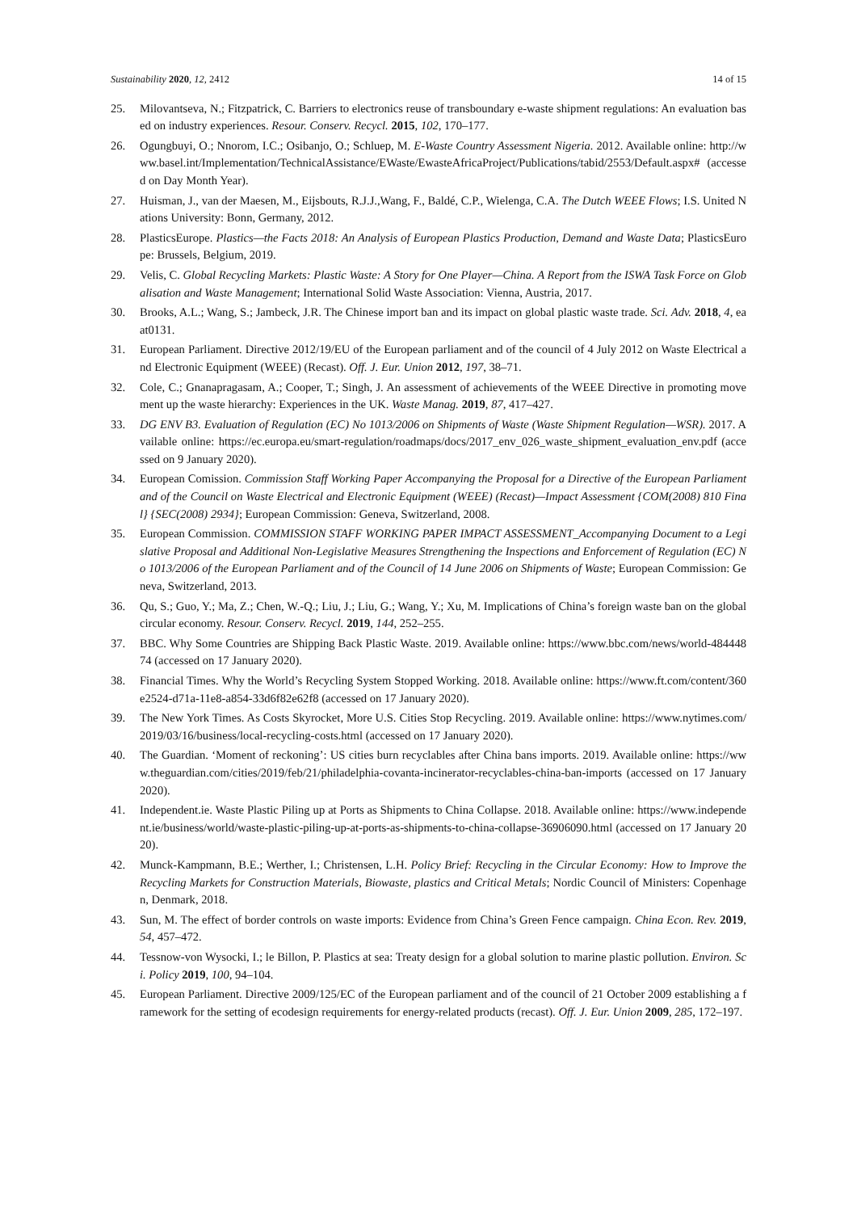Sustainability 2020, 12, 2412 14 of 15
25. Milovantseva, N.; Fitzpatrick, C. Barriers to electronics reuse of transboundary e-waste shipment regulations: An evaluation based on industry experiences. Resour. Conserv. Recycl. 2015, 102, 170–177.
26. Ogungbuyi, O.; Nnorom, I.C.; Osibanjo, O.; Schluep, M. E-Waste Country Assessment Nigeria. 2012. Available online: http://www.basel.int/Implementation/TechnicalAssistance/EWaste/EwasteAfricaProject/Publications/tabid/2553/Default.aspx# (accessed on Day Month Year).
27. Huisman, J., van der Maesen, M., Eijsbouts, R.J.J.,Wang, F., Baldé, C.P., Wielenga, C.A. The Dutch WEEE Flows; I.S. United Nations University: Bonn, Germany, 2012.
28. PlasticsEurope. Plastics—the Facts 2018: An Analysis of European Plastics Production, Demand and Waste Data; PlasticsEurope: Brussels, Belgium, 2019.
29. Velis, C. Global Recycling Markets: Plastic Waste: A Story for One Player—China. A Report from the ISWA Task Force on Globalisation and Waste Management; International Solid Waste Association: Vienna, Austria, 2017.
30. Brooks, A.L.; Wang, S.; Jambeck, J.R. The Chinese import ban and its impact on global plastic waste trade. Sci. Adv. 2018, 4, eaat0131.
31. European Parliament. Directive 2012/19/EU of the European parliament and of the council of 4 July 2012 on Waste Electrical and Electronic Equipment (WEEE) (Recast). Off. J. Eur. Union 2012, 197, 38–71.
32. Cole, C.; Gnanapragasam, A.; Cooper, T.; Singh, J. An assessment of achievements of the WEEE Directive in promoting movement up the waste hierarchy: Experiences in the UK. Waste Manag. 2019, 87, 417–427.
33. DG ENV B3. Evaluation of Regulation (EC) No 1013/2006 on Shipments of Waste (Waste Shipment Regulation—WSR). 2017. Available online: https://ec.europa.eu/smart-regulation/roadmaps/docs/2017_env_026_waste_shipment_evaluation_env.pdf (accessed on 9 January 2020).
34. European Comission. Commission Staff Working Paper Accompanying the Proposal for a Directive of the European Parliament and of the Council on Waste Electrical and Electronic Equipment (WEEE) (Recast)—Impact Assessment {COM(2008) 810 Final} {SEC(2008) 2934}; European Commission: Geneva, Switzerland, 2008.
35. European Commission. COMMISSION STAFF WORKING PAPER IMPACT ASSESSMENT_Accompanying Document to a Legislative Proposal and Additional Non-Legislative Measures Strengthening the Inspections and Enforcement of Regulation (EC) No 1013/2006 of the European Parliament and of the Council of 14 June 2006 on Shipments of Waste; European Commission: Geneva, Switzerland, 2013.
36. Qu, S.; Guo, Y.; Ma, Z.; Chen, W.-Q.; Liu, J.; Liu, G.; Wang, Y.; Xu, M. Implications of China’s foreign waste ban on the global circular economy. Resour. Conserv. Recycl. 2019, 144, 252–255.
37. BBC. Why Some Countries are Shipping Back Plastic Waste. 2019. Available online: https://www.bbc.com/news/world-48444874 (accessed on 17 January 2020).
38. Financial Times. Why the World’s Recycling System Stopped Working. 2018. Available online: https://www.ft.com/content/360e2524-d71a-11e8-a854-33d6f82e62f8 (accessed on 17 January 2020).
39. The New York Times. As Costs Skyrocket, More U.S. Cities Stop Recycling. 2019. Available online: https://www.nytimes.com/2019/03/16/business/local-recycling-costs.html (accessed on 17 January 2020).
40. The Guardian. ‘Moment of reckoning’: US cities burn recyclables after China bans imports. 2019. Available online: https://www.theguardian.com/cities/2019/feb/21/philadelphia-covanta-incinerator-recyclables-china-ban-imports (accessed on 17 January 2020).
41. Independent.ie. Waste Plastic Piling up at Ports as Shipments to China Collapse. 2018. Available online: https://www.independent.ie/business/world/waste-plastic-piling-up-at-ports-as-shipments-to-china-collapse-36906090.html (accessed on 17 January 2020).
42. Munck-Kampmann, B.E.; Werther, I.; Christensen, L.H. Policy Brief: Recycling in the Circular Economy: How to Improve the Recycling Markets for Construction Materials, Biowaste, plastics and Critical Metals; Nordic Council of Ministers: Copenhagen, Denmark, 2018.
43. Sun, M. The effect of border controls on waste imports: Evidence from China’s Green Fence campaign. China Econ. Rev. 2019, 54, 457–472.
44. Tessnow-von Wysocki, I.; le Billon, P. Plastics at sea: Treaty design for a global solution to marine plastic pollution. Environ. Sci. Policy 2019, 100, 94–104.
45. European Parliament. Directive 2009/125/EC of the European parliament and of the council of 21 October 2009 establishing a framework for the setting of ecodesign requirements for energy-related products (recast). Off. J. Eur. Union 2009, 285, 172–197.